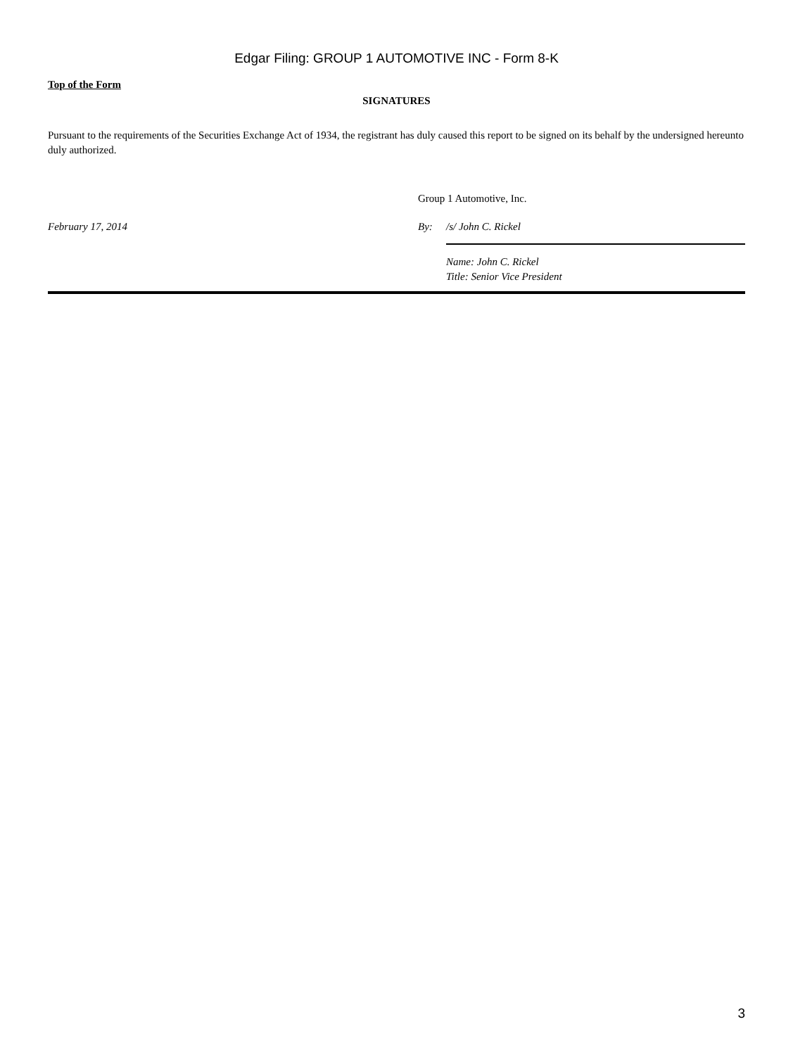Edgar Filing: GROUP 1 AUTOMOTIVE INC - Form 8-K
Top of the Form
SIGNATURES
Pursuant to the requirements of the Securities Exchange Act of 1934, the registrant has duly caused this report to be signed on its behalf by the undersigned hereunto duly authorized.
| | Group 1 Automotive, Inc. | |
| February 17, 2014 | By: | /s/ John C. Rickel |
| | | Name: John C. Rickel Title: Senior Vice President |
3